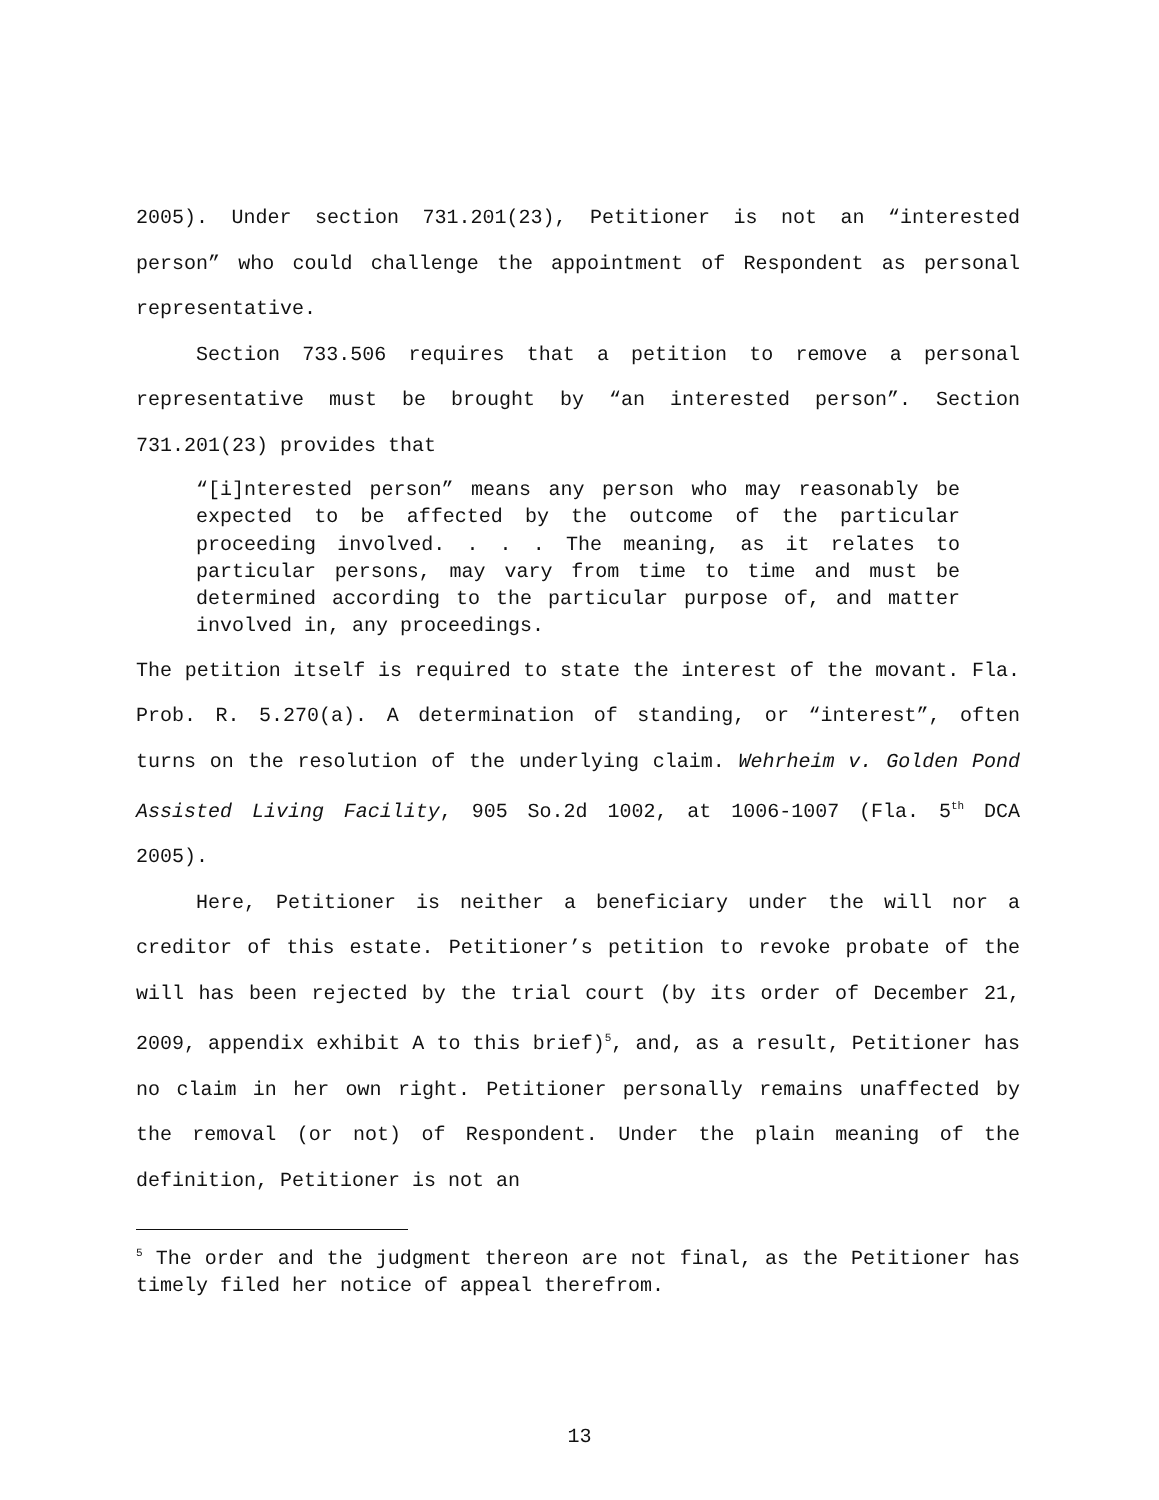2005). Under section 731.201(23), Petitioner is not an “interested person” who could challenge the appointment of Respondent as personal representative.
Section 733.506 requires that a petition to remove a personal representative must be brought by “an interested person”. Section 731.201(23) provides that
“[i]nterested person” means any person who may reasonably be expected to be affected by the outcome of the particular proceeding involved. . . . The meaning, as it relates to particular persons, may vary from time to time and must be determined according to the particular purpose of, and matter involved in, any proceedings.
The petition itself is required to state the interest of the movant. Fla. Prob. R. 5.270(a). A determination of standing, or “interest”, often turns on the resolution of the underlying claim. Wehrheim v. Golden Pond Assisted Living Facility, 905 So.2d 1002, at 1006-1007 (Fla. 5<sup>th</sup> DCA 2005).
Here, Petitioner is neither a beneficiary under the will nor a creditor of this estate. Petitioner’s petition to revoke probate of the will has been rejected by the trial court (by its order of December 21, 2009, appendix exhibit A to this brief)<sup>5</sup>, and, as a result, Petitioner has no claim in her own right. Petitioner personally remains unaffected by the removal (or not) of Respondent. Under the plain meaning of the definition, Petitioner is not an
<sup>5</sup> The order and the judgment thereon are not final, as the Petitioner has timely filed her notice of appeal therefrom.
13